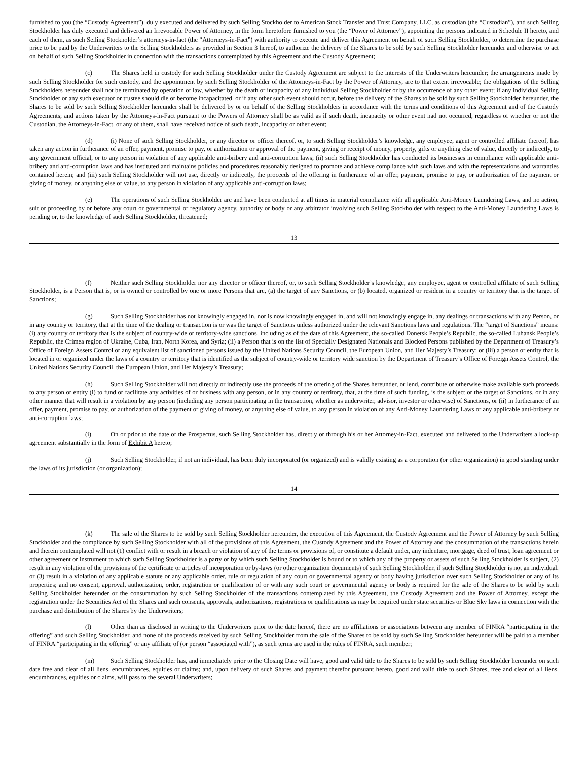furnished to you (the “Custody Agreement”), duly executed and delivered by such Selling Stockholder to American Stock Transfer and Trust Company, LLC, as custodian (the “Custodian”), and such Selling Stockholder has duly executed and delivered an Irrevocable Power of Attorney, in the form heretofore furnished to you (the “Power of Attorney”), appointing the persons indicated in Schedule II hereto, and each of them, as such Selling Stockholder’s attorneys-in-fact (the “Attorneys-in-Fact”) with authority to execute and deliver this Agreement on behalf of such Selling Stockholder, to determine the purchase price to be paid by the Underwriters to the Selling Stockholders as provided in Section 3 hereof, to authorize the delivery of the Shares to be sold by such Selling Stockholder hereunder and otherwise to act on behalf of such Selling Stockholder in connection with the transactions contemplated by this Agreement and the Custody Agreement;
(c) The Shares held in custody for such Selling Stockholder under the Custody Agreement are subject to the interests of the Underwriters hereunder; the arrangements made by such Selling Stockholder for such custody, and the appointment by such Selling Stockholder of the Attorneys-in-Fact by the Power of Attorney, are to that extent irrevocable; the obligations of the Selling Stockholders hereunder shall not be terminated by operation of law, whether by the death or incapacity of any individual Selling Stockholder or by the occurrence of any other event; if any individual Selling Stockholder or any such executor or trustee should die or become incapacitated, or if any other such event should occur, before the delivery of the Shares to be sold by such Selling Stockholder hereunder, the Shares to be sold by such Selling Stockholder hereunder shall be delivered by or on behalf of the Selling Stockholders in accordance with the terms and conditions of this Agreement and of the Custody Agreements; and actions taken by the Attorneys-in-Fact pursuant to the Powers of Attorney shall be as valid as if such death, incapacity or other event had not occurred, regardless of whether or not the Custodian, the Attorneys-in-Fact, or any of them, shall have received notice of such death, incapacity or other event;
(d) (i) None of such Selling Stockholder, or any director or officer thereof, or, to such Selling Stockholder’s knowledge, any employee, agent or controlled affiliate thereof, has taken any action in furtherance of an offer, payment, promise to pay, or authorization or approval of the payment, giving or receipt of money, property, gifts or anything else of value, directly or indirectly, to any government official, or to any person in violation of any applicable anti-bribery and anti-corruption laws; (ii) such Selling Stockholder has conducted its businesses in compliance with applicable anti-bribery and anti-corruption laws and has instituted and maintains policies and procedures reasonably designed to promote and achieve compliance with such laws and with the representations and warranties contained herein; and (iii) such Selling Stockholder will not use, directly or indirectly, the proceeds of the offering in furtherance of an offer, payment, promise to pay, or authorization of the payment or giving of money, or anything else of value, to any person in violation of any applicable anti-corruption laws;
(e) The operations of such Selling Stockholder are and have been conducted at all times in material compliance with all applicable Anti-Money Laundering Laws, and no action, suit or proceeding by or before any court or governmental or regulatory agency, authority or body or any arbitrator involving such Selling Stockholder with respect to the Anti-Money Laundering Laws is pending or, to the knowledge of such Selling Stockholder, threatened;
13
(f) Neither such Selling Stockholder nor any director or officer thereof, or, to such Selling Stockholder’s knowledge, any employee, agent or controlled affiliate of such Selling Stockholder, is a Person that is, or is owned or controlled by one or more Persons that are, (a) the target of any Sanctions, or (b) located, organized or resident in a country or territory that is the target of Sanctions;
(g) Such Selling Stockholder has not knowingly engaged in, nor is now knowingly engaged in, and will not knowingly engage in, any dealings or transactions with any Person, or in any country or territory, that at the time of the dealing or transaction is or was the target of Sanctions unless authorized under the relevant Sanctions laws and regulations. The “target of Sanctions” means: (i) any country or territory that is the subject of country-wide or territory-wide sanctions, including as of the date of this Agreement, the so-called Donetsk People’s Republic, the so-called Luhansk People’s Republic, the Crimea region of Ukraine, Cuba, Iran, North Korea, and Syria; (ii) a Person that is on the list of Specially Designated Nationals and Blocked Persons published by the Department of Treasury’s Office of Foreign Assets Control or any equivalent list of sanctioned persons issued by the United Nations Security Council, the European Union, and Her Majesty’s Treasury; or (iii) a person or entity that is located in or organized under the laws of a country or territory that is identified as the subject of country-wide or territory wide sanction by the Department of Treasury’s Office of Foreign Assets Control, the United Nations Security Council, the European Union, and Her Majesty’s Treasury;
(h) Such Selling Stockholder will not directly or indirectly use the proceeds of the offering of the Shares hereunder, or lend, contribute or otherwise make available such proceeds to any person or entity (i) to fund or facilitate any activities of or business with any person, or in any country or territory, that, at the time of such funding, is the subject or the target of Sanctions, or in any other manner that will result in a violation by any person (including any person participating in the transaction, whether as underwriter, advisor, investor or otherwise) of Sanctions, or (ii) in furtherance of an offer, payment, promise to pay, or authorization of the payment or giving of money, or anything else of value, to any person in violation of any Anti-Money Laundering Laws or any applicable anti-bribery or anti-corruption laws;
(i) On or prior to the date of the Prospectus, such Selling Stockholder has, directly or through his or her Attorney-in-Fact, executed and delivered to the Underwriters a lock-up agreement substantially in the form of Exhibit A hereto;
(j) Such Selling Stockholder, if not an individual, has been duly incorporated (or organized) and is validly existing as a corporation (or other organization) in good standing under the laws of its jurisdiction (or organization);
14
(k) The sale of the Shares to be sold by such Selling Stockholder hereunder, the execution of this Agreement, the Custody Agreement and the Power of Attorney by such Selling Stockholder and the compliance by such Selling Stockholder with all of the provisions of this Agreement, the Custody Agreement and the Power of Attorney and the consummation of the transactions herein and therein contemplated will not (1) conflict with or result in a breach or violation of any of the terms or provisions of, or constitute a default under, any indenture, mortgage, deed of trust, loan agreement or other agreement or instrument to which such Selling Stockholder is a party or by which such Selling Stockholder is bound or to which any of the property or assets of such Selling Stockholder is subject, (2) result in any violation of the provisions of the certificate or articles of incorporation or by-laws (or other organization documents) of such Selling Stockholder, if such Selling Stockholder is not an individual, or (3) result in a violation of any applicable statute or any applicable order, rule or regulation of any court or governmental agency or body having jurisdiction over such Selling Stockholder or any of its properties; and no consent, approval, authorization, order, registration or qualification of or with any such court or governmental agency or body is required for the sale of the Shares to be sold by such Selling Stockholder hereunder or the consummation by such Selling Stockholder of the transactions contemplated by this Agreement, the Custody Agreement and the Power of Attorney, except the registration under the Securities Act of the Shares and such consents, approvals, authorizations, registrations or qualifications as may be required under state securities or Blue Sky laws in connection with the purchase and distribution of the Shares by the Underwriters;
(l) Other than as disclosed in writing to the Underwriters prior to the date hereof, there are no affiliations or associations between any member of FINRA “participating in the offering” and such Selling Stockholder, and none of the proceeds received by such Selling Stockholder from the sale of the Shares to be sold by such Selling Stockholder hereunder will be paid to a member of FINRA “participating in the offering” or any affiliate of (or person “associated with”), as such terms are used in the rules of FINRA, such member;
(m) Such Selling Stockholder has, and immediately prior to the Closing Date will have, good and valid title to the Shares to be sold by such Selling Stockholder hereunder on such date free and clear of all liens, encumbrances, equities or claims; and, upon delivery of such Shares and payment therefor pursuant hereto, good and valid title to such Shares, free and clear of all liens, encumbrances, equities or claims, will pass to the several Underwriters;